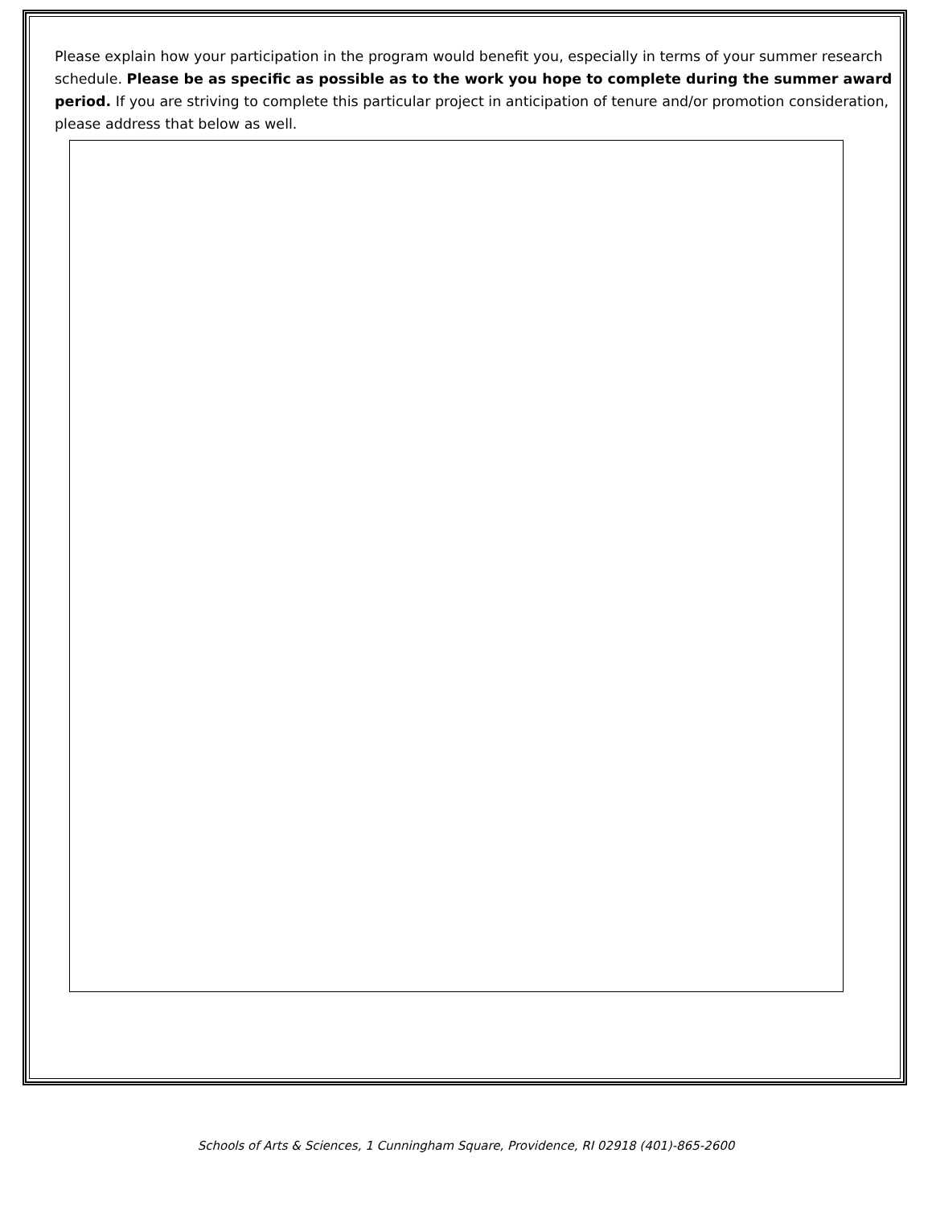Please explain how your participation in the program would benefit you, especially in terms of your summer research schedule. Please be as specific as possible as to the work you hope to complete during the summer award period. If you are striving to complete this particular project in anticipation of tenure and/or promotion consideration, please address that below as well.
Schools of Arts & Sciences, 1 Cunningham Square, Providence, RI 02918 (401)-865-2600